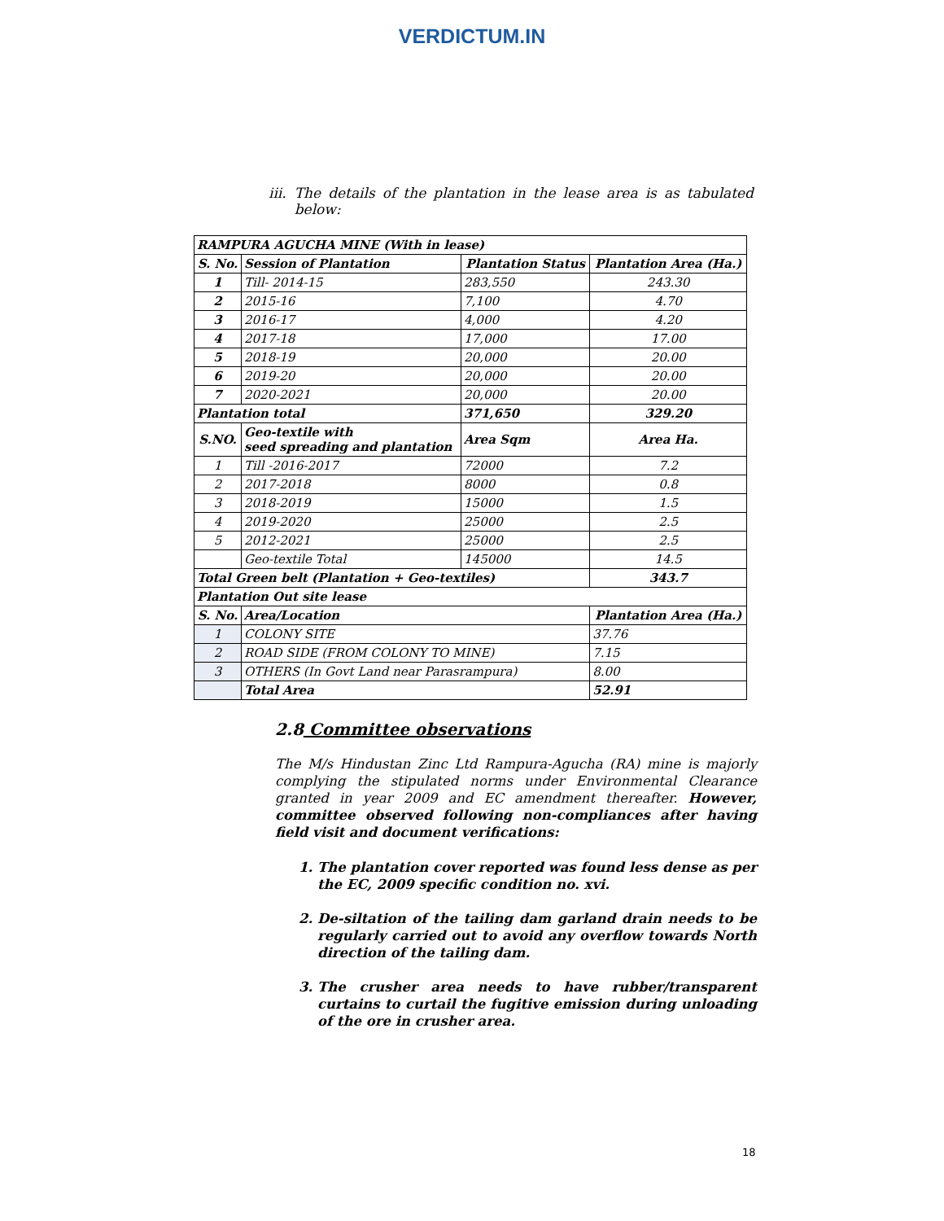VERDICTUM.IN
iii. The details of the plantation in the lease area is as tabulated below:
| RAMPURA AGUCHA MINE (With in lease) | | | |
| S. No. | Session of Plantation | Plantation Status | Plantation Area (Ha.) |
| 1 | Till- 2014-15 | 283,550 | 243.30 |
| 2 | 2015-16 | 7,100 | 4.70 |
| 3 | 2016-17 | 4,000 | 4.20 |
| 4 | 2017-18 | 17,000 | 17.00 |
| 5 | 2018-19 | 20,000 | 20.00 |
| 6 | 2019-20 | 20,000 | 20.00 |
| 7 | 2020-2021 | 20,000 | 20.00 |
| Plantation total | | 371,650 | 329.20 |
| S.NO. | Geo-textile with seed spreading and plantation | Area Sqm | Area Ha. |
| 1 | Till -2016-2017 | 72000 | 7.2 |
| 2 | 2017-2018 | 8000 | 0.8 |
| 3 | 2018-2019 | 15000 | 1.5 |
| 4 | 2019-2020 | 25000 | 2.5 |
| 5 | 2012-2021 | 25000 | 2.5 |
| | Geo-textile Total | 145000 | 14.5 |
| Total Green belt (Plantation + Geo-textiles) | | | 343.7 |
| Plantation Out site lease | | | |
| S. No. | Area/Location | | Plantation Area (Ha.) |
| 1 | COLONY SITE | | 37.76 |
| 2 | ROAD SIDE (FROM COLONY TO MINE) | | 7.15 |
| 3 | OTHERS (In Govt Land near Parasrampura) | | 8.00 |
| | Total Area | | 52.91 |
2.8 Committee observations
The M/s Hindustan Zinc Ltd Rampura-Agucha (RA) mine is majorly complying the stipulated norms under Environmental Clearance granted in year 2009 and EC amendment thereafter. However, committee observed following non-compliances after having field visit and document verifications:
1. The plantation cover reported was found less dense as per the EC, 2009 specific condition no. xvi.
2. De-siltation of the tailing dam garland drain needs to be regularly carried out to avoid any overflow towards North direction of the tailing dam.
3. The crusher area needs to have rubber/transparent curtains to curtail the fugitive emission during unloading of the ore in crusher area.
18